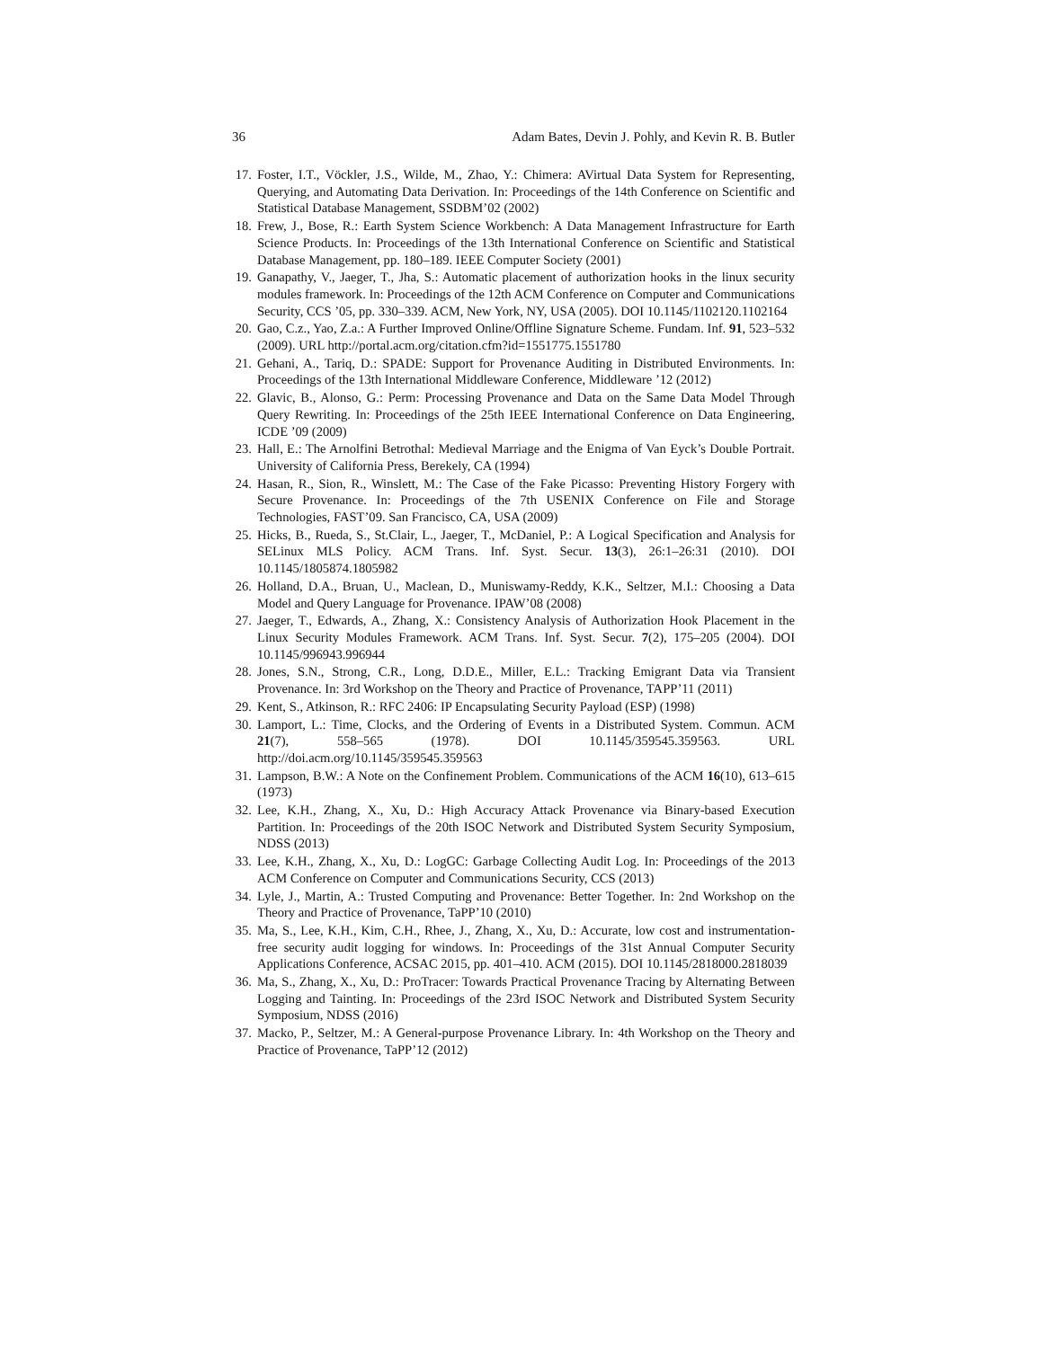36 Adam Bates, Devin J. Pohly, and Kevin R. B. Butler
17. Foster, I.T., Vöckler, J.S., Wilde, M., Zhao, Y.: Chimera: AVirtual Data System for Representing, Querying, and Automating Data Derivation. In: Proceedings of the 14th Conference on Scientific and Statistical Database Management, SSDBM’02 (2002)
18. Frew, J., Bose, R.: Earth System Science Workbench: A Data Management Infrastructure for Earth Science Products. In: Proceedings of the 13th International Conference on Scientific and Statistical Database Management, pp. 180–189. IEEE Computer Society (2001)
19. Ganapathy, V., Jaeger, T., Jha, S.: Automatic placement of authorization hooks in the linux security modules framework. In: Proceedings of the 12th ACM Conference on Computer and Communications Security, CCS ’05, pp. 330–339. ACM, New York, NY, USA (2005). DOI 10.1145/1102120.1102164
20. Gao, C.z., Yao, Z.a.: A Further Improved Online/Offline Signature Scheme. Fundam. Inf. 91, 523–532 (2009). URL http://portal.acm.org/citation.cfm?id=1551775.1551780
21. Gehani, A., Tariq, D.: SPADE: Support for Provenance Auditing in Distributed Environments. In: Proceedings of the 13th International Middleware Conference, Middleware ’12 (2012)
22. Glavic, B., Alonso, G.: Perm: Processing Provenance and Data on the Same Data Model Through Query Rewriting. In: Proceedings of the 25th IEEE International Conference on Data Engineering, ICDE ’09 (2009)
23. Hall, E.: The Arnolfini Betrothal: Medieval Marriage and the Enigma of Van Eyck’s Double Portrait. University of California Press, Berekely, CA (1994)
24. Hasan, R., Sion, R., Winslett, M.: The Case of the Fake Picasso: Preventing History Forgery with Secure Provenance. In: Proceedings of the 7th USENIX Conference on File and Storage Technologies, FAST’09. San Francisco, CA, USA (2009)
25. Hicks, B., Rueda, S., St.Clair, L., Jaeger, T., McDaniel, P.: A Logical Specification and Analysis for SELinux MLS Policy. ACM Trans. Inf. Syst. Secur. 13(3), 26:1–26:31 (2010). DOI 10.1145/1805874.1805982
26. Holland, D.A., Bruan, U., Maclean, D., Muniswamy-Reddy, K.K., Seltzer, M.I.: Choosing a Data Model and Query Language for Provenance. IPAW’08 (2008)
27. Jaeger, T., Edwards, A., Zhang, X.: Consistency Analysis of Authorization Hook Placement in the Linux Security Modules Framework. ACM Trans. Inf. Syst. Secur. 7(2), 175–205 (2004). DOI 10.1145/996943.996944
28. Jones, S.N., Strong, C.R., Long, D.D.E., Miller, E.L.: Tracking Emigrant Data via Transient Provenance. In: 3rd Workshop on the Theory and Practice of Provenance, TAPP’11 (2011)
29. Kent, S., Atkinson, R.: RFC 2406: IP Encapsulating Security Payload (ESP) (1998)
30. Lamport, L.: Time, Clocks, and the Ordering of Events in a Distributed System. Commun. ACM 21(7), 558–565 (1978). DOI 10.1145/359545.359563. URL http://doi.acm.org/10.1145/359545.359563
31. Lampson, B.W.: A Note on the Confinement Problem. Communications of the ACM 16(10), 613–615 (1973)
32. Lee, K.H., Zhang, X., Xu, D.: High Accuracy Attack Provenance via Binary-based Execution Partition. In: Proceedings of the 20th ISOC Network and Distributed System Security Symposium, NDSS (2013)
33. Lee, K.H., Zhang, X., Xu, D.: LogGC: Garbage Collecting Audit Log. In: Proceedings of the 2013 ACM Conference on Computer and Communications Security, CCS (2013)
34. Lyle, J., Martin, A.: Trusted Computing and Provenance: Better Together. In: 2nd Workshop on the Theory and Practice of Provenance, TaPP’10 (2010)
35. Ma, S., Lee, K.H., Kim, C.H., Rhee, J., Zhang, X., Xu, D.: Accurate, low cost and instrumentation-free security audit logging for windows. In: Proceedings of the 31st Annual Computer Security Applications Conference, ACSAC 2015, pp. 401–410. ACM (2015). DOI 10.1145/2818000.2818039
36. Ma, S., Zhang, X., Xu, D.: ProTracer: Towards Practical Provenance Tracing by Alternating Between Logging and Tainting. In: Proceedings of the 23rd ISOC Network and Distributed System Security Symposium, NDSS (2016)
37. Macko, P., Seltzer, M.: A General-purpose Provenance Library. In: 4th Workshop on the Theory and Practice of Provenance, TaPP’12 (2012)